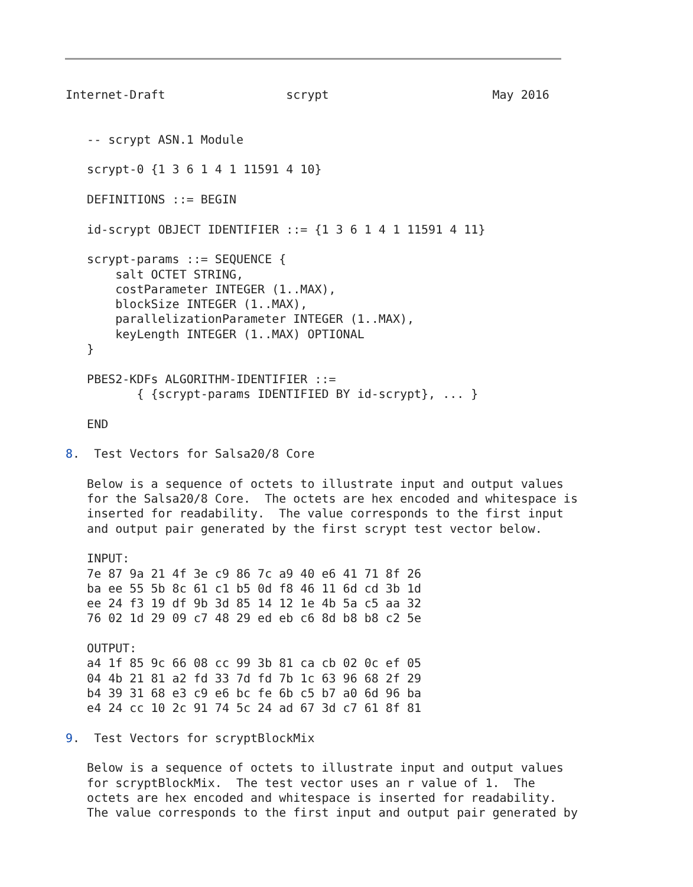Internet-Draft                 scrypt                       May 2016


   -- scrypt ASN.1 Module

   scrypt-0 {1 3 6 1 4 1 11591 4 10}

   DEFINITIONS ::= BEGIN

   id-scrypt OBJECT IDENTIFIER ::= {1 3 6 1 4 1 11591 4 11}

   scrypt-params ::= SEQUENCE {
       salt OCTET STRING,
       costParameter INTEGER (1..MAX),
       blockSize INTEGER (1..MAX),
       parallelizationParameter INTEGER (1..MAX),
       keyLength INTEGER (1..MAX) OPTIONAL
   }

   PBES2-KDFs ALGORITHM-IDENTIFIER ::=
          { {scrypt-params IDENTIFIED BY id-scrypt}, ... }

   END

8.  Test Vectors for Salsa20/8 Core

   Below is a sequence of octets to illustrate input and output values
   for the Salsa20/8 Core.  The octets are hex encoded and whitespace is
   inserted for readability.  The value corresponds to the first input
   and output pair generated by the first scrypt test vector below.

   INPUT:
   7e 87 9a 21 4f 3e c9 86 7c a9 40 e6 41 71 8f 26
   ba ee 55 5b 8c 61 c1 b5 0d f8 46 11 6d cd 3b 1d
   ee 24 f3 19 df 9b 3d 85 14 12 1e 4b 5a c5 aa 32
   76 02 1d 29 09 c7 48 29 ed eb c6 8d b8 b8 c2 5e

   OUTPUT:
   a4 1f 85 9c 66 08 cc 99 3b 81 ca cb 02 0c ef 05
   04 4b 21 81 a2 fd 33 7d fd 7b 1c 63 96 68 2f 29
   b4 39 31 68 e3 c9 e6 bc fe 6b c5 b7 a0 6d 96 ba
   e4 24 cc 10 2c 91 74 5c 24 ad 67 3d c7 61 8f 81

9.  Test Vectors for scryptBlockMix

   Below is a sequence of octets to illustrate input and output values
   for scryptBlockMix.  The test vector uses an r value of 1.  The
   octets are hex encoded and whitespace is inserted for readability.
   The value corresponds to the first input and output pair generated by